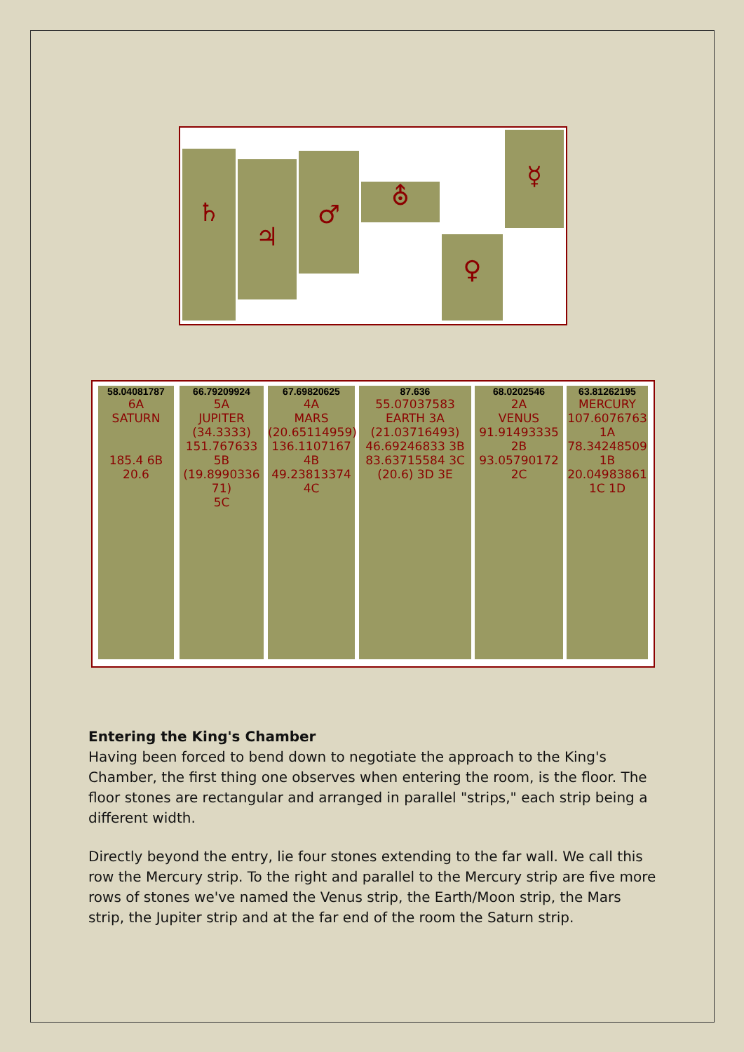♄ ♃ ♂
⛢
♀
☿
58.04081787
6A
SATURN
185.4 6B
20.6
66.79209924
5A
JUPITER
(34.3333)
151.767633 5B
(19.8990336 71)
5C
67.69820625
4A
MARS
(20.65114959)
136.1107167 4B
49.23813374 4C
87.636
55.07037583 EARTH 3A (21.03716493)
46.69246833 3B
83.63715584 3C
(20.6) 3D 3E
68.0202546
2A
VENUS
91.91493335 2B
93.05790172 2C
63.81262195
MERCURY
107.6076763 1A
78.34248509 1B
20.04983861 1C 1D
Entering the King's Chamber
Having been forced to bend down to negotiate the approach to the King's Chamber, the first thing one observes when entering the room, is the floor. The floor stones are rectangular and arranged in parallel "strips," each strip being a different width.
Directly beyond the entry, lie four stones extending to the far wall. We call this row the Mercury strip. To the right and parallel to the Mercury strip are five more rows of stones we've named the Venus strip, the Earth/Moon strip, the Mars strip, the Jupiter strip and at the far end of the room the Saturn strip.